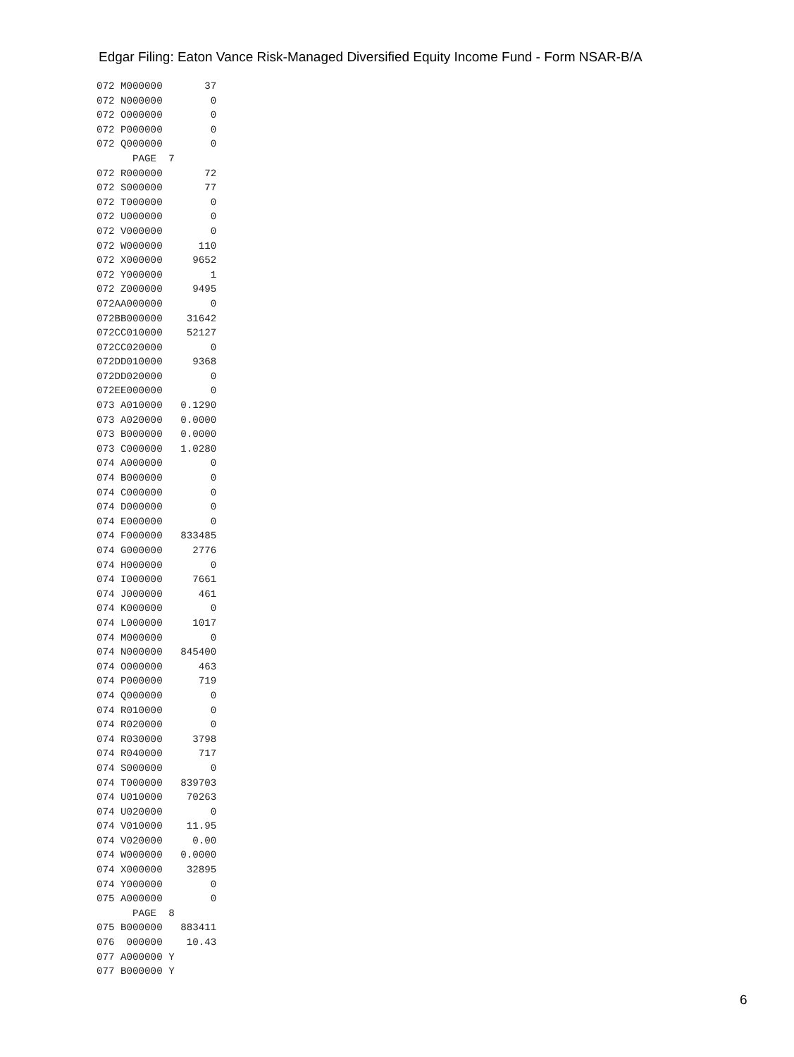Edgar Filing: Eaton Vance Risk-Managed Diversified Equity Income Fund - Form NSAR-B/A
072 M000000       37
072 N000000        0
072 O000000        0
072 P000000        0
072 Q000000        0
      PAGE  7
072 R000000       72
072 S000000       77
072 T000000        0
072 U000000        0
072 V000000        0
072 W000000      110
072 X000000     9652
072 Y000000        1
072 Z000000     9495
072AA000000        0
072BB000000    31642
072CC010000    52127
072CC020000        0
072DD010000     9368
072DD020000        0
072EE000000        0
073 A010000   0.1290
073 A020000   0.0000
073 B000000   0.0000
073 C000000   1.0280
074 A000000        0
074 B000000        0
074 C000000        0
074 D000000        0
074 E000000        0
074 F000000   833485
074 G000000     2776
074 H000000        0
074 I000000     7661
074 J000000      461
074 K000000        0
074 L000000     1017
074 M000000        0
074 N000000   845400
074 O000000      463
074 P000000      719
074 Q000000        0
074 R010000        0
074 R020000        0
074 R030000     3798
074 R040000      717
074 S000000        0
074 T000000   839703
074 U010000    70263
074 U020000        0
074 V010000    11.95
074 V020000     0.00
074 W000000   0.0000
074 X000000    32895
074 Y000000        0
075 A000000        0
      PAGE  8
075 B000000   883411
076  000000    10.43
077 A000000 Y
077 B000000 Y
6